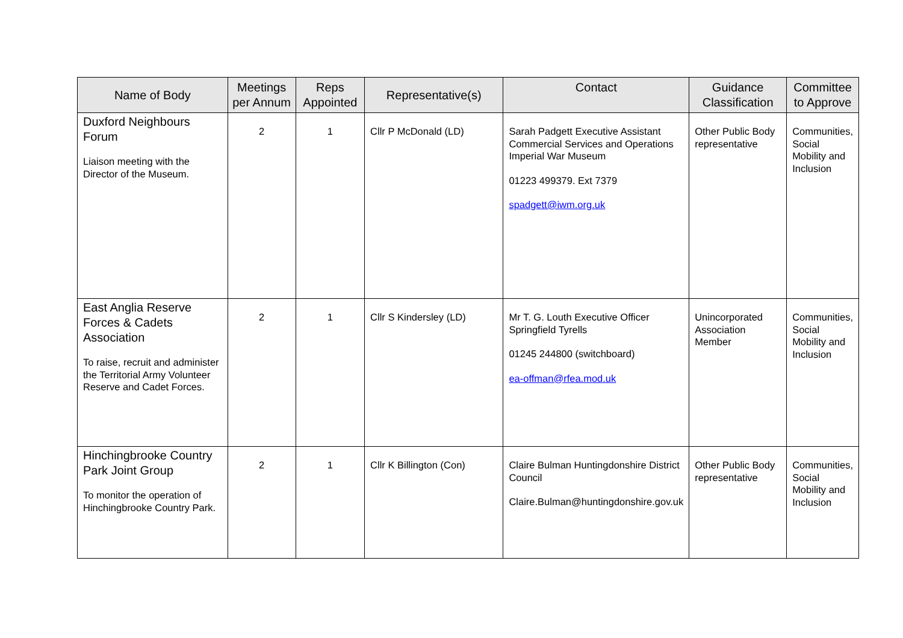| Name of Body | Meetings per Annum | Reps Appointed | Representative(s) | Contact | Guidance Classification | Committee to Approve |
| --- | --- | --- | --- | --- | --- | --- |
| Duxford Neighbours Forum Liaison meeting with the Director of the Museum. | 2 | 1 | Cllr P McDonald (LD) | Sarah Padgett Executive Assistant Commercial Services and Operations Imperial War Museum 01223 499379. Ext 7379 spadgett@iwm.org.uk | Other Public Body representative | Communities, Social Mobility and Inclusion |
| East Anglia Reserve Forces & Cadets Association To raise, recruit and administer the Territorial Army Volunteer Reserve and Cadet Forces. | 2 | 1 | Cllr S Kindersley (LD) | Mr T. G. Louth Executive Officer Springfield Tyrells 01245 244800 (switchboard) ea-offman@rfea.mod.uk | Unincorporated Association Member | Communities, Social Mobility and Inclusion |
| Hinchingbrooke Country Park Joint Group To monitor the operation of Hinchingbrooke Country Park. | 2 | 1 | Cllr K Billington (Con) | Claire Bulman Huntingdonshire District Council Claire.Bulman@huntingdonshire.gov.uk | Other Public Body representative | Communities, Social Mobility and Inclusion |